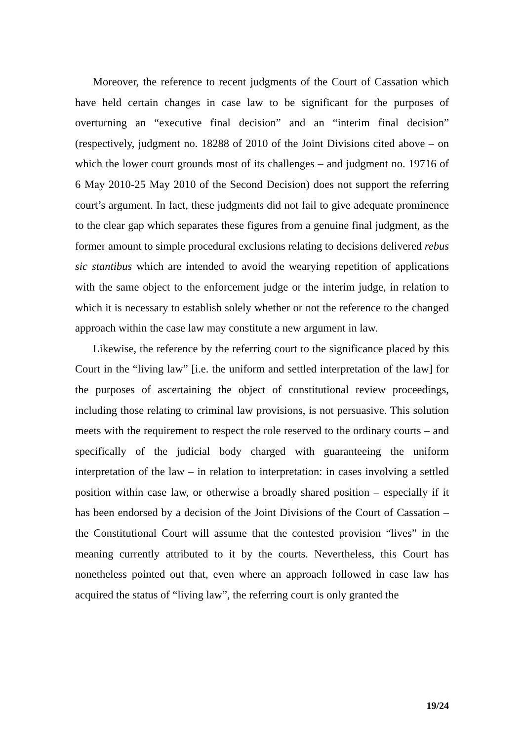Moreover, the reference to recent judgments of the Court of Cassation which have held certain changes in case law to be significant for the purposes of overturning an “executive final decision” and an “interim final decision” (respectively, judgment no. 18288 of 2010 of the Joint Divisions cited above – on which the lower court grounds most of its challenges – and judgment no. 19716 of 6 May 2010-25 May 2010 of the Second Decision) does not support the referring court’s argument. In fact, these judgments did not fail to give adequate prominence to the clear gap which separates these figures from a genuine final judgment, as the former amount to simple procedural exclusions relating to decisions delivered rebus sic stantibus which are intended to avoid the wearying repetition of applications with the same object to the enforcement judge or the interim judge, in relation to which it is necessary to establish solely whether or not the reference to the changed approach within the case law may constitute a new argument in law.
Likewise, the reference by the referring court to the significance placed by this Court in the “living law” [i.e. the uniform and settled interpretation of the law] for the purposes of ascertaining the object of constitutional review proceedings, including those relating to criminal law provisions, is not persuasive. This solution meets with the requirement to respect the role reserved to the ordinary courts – and specifically of the judicial body charged with guaranteeing the uniform interpretation of the law – in relation to interpretation: in cases involving a settled position within case law, or otherwise a broadly shared position – especially if it has been endorsed by a decision of the Joint Divisions of the Court of Cassation – the Constitutional Court will assume that the contested provision “lives” in the meaning currently attributed to it by the courts. Nevertheless, this Court has nonetheless pointed out that, even where an approach followed in case law has acquired the status of “living law”, the referring court is only granted the
19/24